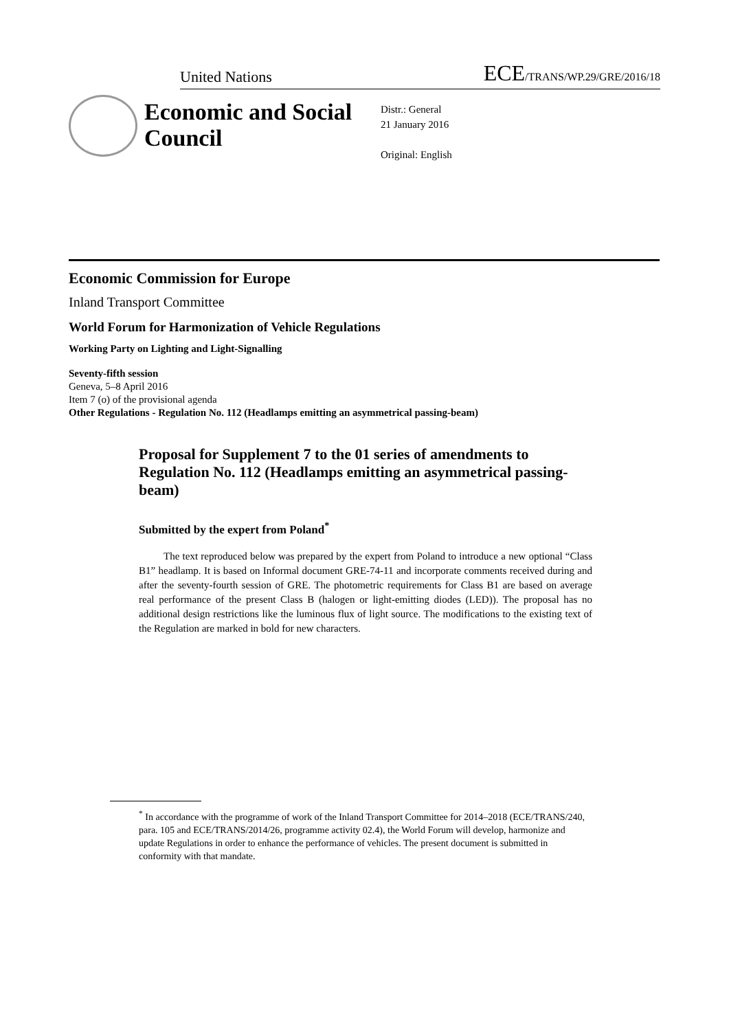United Nations ECE/TRANS/WP.29/GRE/2016/18
Economic and Social Council
Distr.: General
21 January 2016
Original: English
Economic Commission for Europe
Inland Transport Committee
World Forum for Harmonization of Vehicle Regulations
Working Party on Lighting and Light-Signalling
Seventy-fifth session
Geneva, 5–8 April 2016
Item 7 (o) of the provisional agenda
Other Regulations - Regulation No. 112 (Headlamps emitting an asymmetrical passing-beam)
Proposal for Supplement 7 to the 01 series of amendments to Regulation No. 112 (Headlamps emitting an asymmetrical passing-beam)
Submitted by the expert from Poland<sup>*</sup>
The text reproduced below was prepared by the expert from Poland to introduce a new optional “Class B1” headlamp. It is based on Informal document GRE-74-11 and incorporate comments received during and after the seventy-fourth session of GRE. The photometric requirements for Class B1 are based on average real performance of the present Class B (halogen or light-emitting diodes (LED)). The proposal has no additional design restrictions like the luminous flux of light source. The modifications to the existing text of the Regulation are marked in bold for new characters.
<sup>*</sup> In accordance with the programme of work of the Inland Transport Committee for 2014–2018 (ECE/TRANS/240, para. 105 and ECE/TRANS/2014/26, programme activity 02.4), the World Forum will develop, harmonize and update Regulations in order to enhance the performance of vehicles. The present document is submitted in conformity with that mandate.